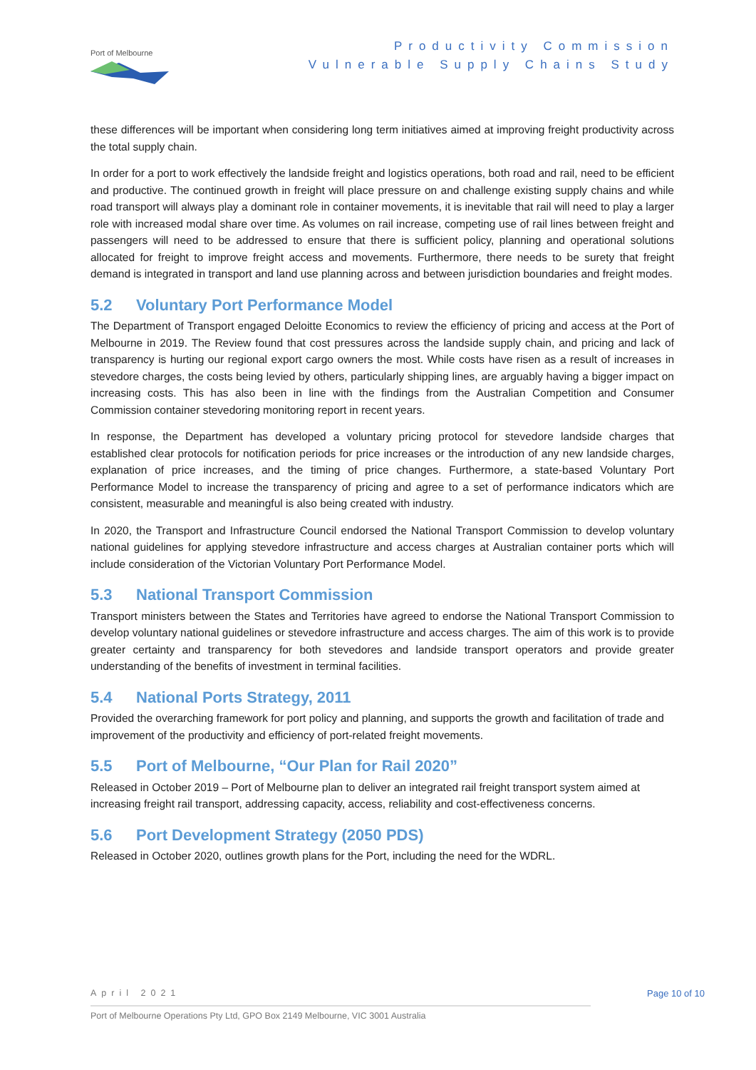Port of Melbourne
Productivity Commission
Vulnerable Supply Chains Study
these differences will be important when considering long term initiatives aimed at improving freight productivity across the total supply chain.
In order for a port to work effectively the landside freight and logistics operations, both road and rail, need to be efficient and productive. The continued growth in freight will place pressure on and challenge existing supply chains and while road transport will always play a dominant role in container movements, it is inevitable that rail will need to play a larger role with increased modal share over time. As volumes on rail increase, competing use of rail lines between freight and passengers will need to be addressed to ensure that there is sufficient policy, planning and operational solutions allocated for freight to improve freight access and movements. Furthermore, there needs to be surety that freight demand is integrated in transport and land use planning across and between jurisdiction boundaries and freight modes.
5.2 Voluntary Port Performance Model
The Department of Transport engaged Deloitte Economics to review the efficiency of pricing and access at the Port of Melbourne in 2019. The Review found that cost pressures across the landside supply chain, and pricing and lack of transparency is hurting our regional export cargo owners the most. While costs have risen as a result of increases in stevedore charges, the costs being levied by others, particularly shipping lines, are arguably having a bigger impact on increasing costs. This has also been in line with the findings from the Australian Competition and Consumer Commission container stevedoring monitoring report in recent years.
In response, the Department has developed a voluntary pricing protocol for stevedore landside charges that established clear protocols for notification periods for price increases or the introduction of any new landside charges, explanation of price increases, and the timing of price changes. Furthermore, a state-based Voluntary Port Performance Model to increase the transparency of pricing and agree to a set of performance indicators which are consistent, measurable and meaningful is also being created with industry.
In 2020, the Transport and Infrastructure Council endorsed the National Transport Commission to develop voluntary national guidelines for applying stevedore infrastructure and access charges at Australian container ports which will include consideration of the Victorian Voluntary Port Performance Model.
5.3 National Transport Commission
Transport ministers between the States and Territories have agreed to endorse the National Transport Commission to develop voluntary national guidelines or stevedore infrastructure and access charges. The aim of this work is to provide greater certainty and transparency for both stevedores and landside transport operators and provide greater understanding of the benefits of investment in terminal facilities.
5.4 National Ports Strategy, 2011
Provided the overarching framework for port policy and planning, and supports the growth and facilitation of trade and improvement of the productivity and efficiency of port-related freight movements.
5.5 Port of Melbourne, “Our Plan for Rail 2020”
Released in October 2019 – Port of Melbourne plan to deliver an integrated rail freight transport system aimed at increasing freight rail transport, addressing capacity, access, reliability and cost-effectiveness concerns.
5.6 Port Development Strategy (2050 PDS)
Released in October 2020, outlines growth plans for the Port, including the need for the WDRL.
April 2021
Page 10 of 10
Port of Melbourne Operations Pty Ltd, GPO Box 2149 Melbourne, VIC 3001 Australia